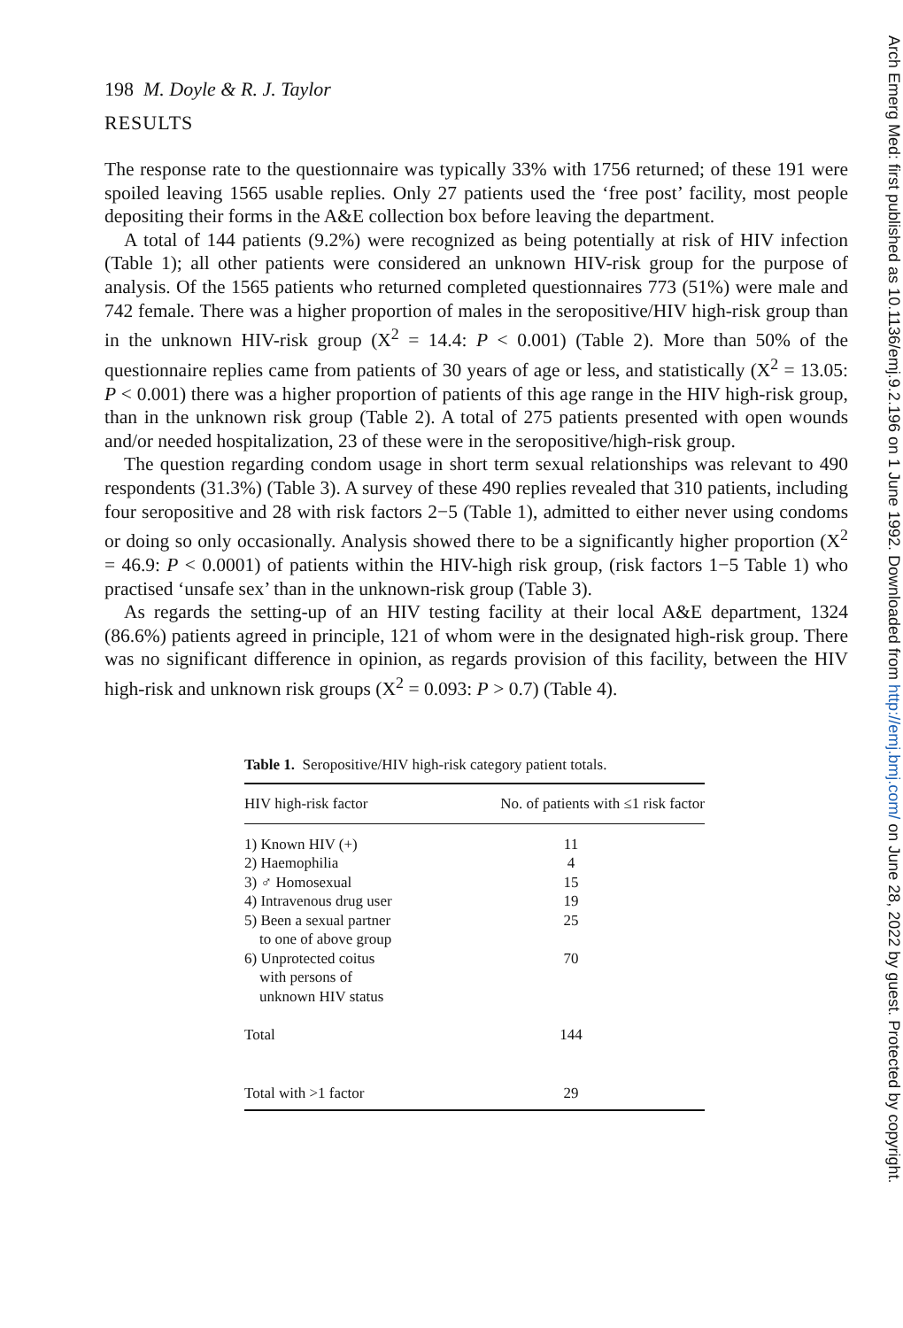198 M. Doyle & R. J. Taylor
RESULTS
The response rate to the questionnaire was typically 33% with 1756 returned; of these 191 were spoiled leaving 1565 usable replies. Only 27 patients used the ‘free post’ facility, most people depositing their forms in the A&E collection box before leaving the department.
A total of 144 patients (9.2%) were recognized as being potentially at risk of HIV infection (Table 1); all other patients were considered an unknown HIV-risk group for the purpose of analysis. Of the 1565 patients who returned completed questionnaires 773 (51%) were male and 742 female. There was a higher proportion of males in the seropositive/HIV high-risk group than in the unknown HIV-risk group (X<sup>2</sup> = 14.4: P < 0.001) (Table 2). More than 50% of the questionnaire replies came from patients of 30 years of age or less, and statistically (X<sup>2</sup> = 13.05: P < 0.001) there was a higher proportion of patients of this age range in the HIV high-risk group, than in the unknown risk group (Table 2). A total of 275 patients presented with open wounds and/or needed hospitalization, 23 of these were in the seropositive/high-risk group.
The question regarding condom usage in short term sexual relationships was relevant to 490 respondents (31.3%) (Table 3). A survey of these 490 replies revealed that 310 patients, including four seropositive and 28 with risk factors 2−5 (Table 1), admitted to either never using condoms or doing so only occasionally. Analysis showed there to be a significantly higher proportion (X<sup>2</sup> = 46.9: P < 0.0001) of patients within the HIV-high risk group, (risk factors 1−5 Table 1) who practised ‘unsafe sex’ than in the unknown-risk group (Table 3).
As regards the setting-up of an HIV testing facility at their local A&E department, 1324 (86.6%) patients agreed in principle, 121 of whom were in the designated high-risk group. There was no significant difference in opinion, as regards provision of this facility, between the HIV high-risk and unknown risk groups (X<sup>2</sup> = 0.093: P > 0.7) (Table 4).
Table 1. Seropositive/HIV high-risk category patient totals.
| HIV high-risk factor | No. of patients with ≤1 risk factor |
| --- | --- |
| 1) Known HIV (+) | 11 |
| 2) Haemophilia | 4 |
| 3) ♂ Homosexual | 15 |
| 4) Intravenous drug user | 19 |
| 5) Been a sexual partner to one of above group | 25 |
| 6) Unprotected coitus with persons of unknown HIV status | 70 |
| Total | 144 |
| Total with >1 factor | 29 |
Arch Emerg Med: first published as 10.1136/emj.9.2.196 on 1 June 1992. Downloaded from http://emj.bmj.com/ on June 28, 2022 by guest. Protected by copyright.